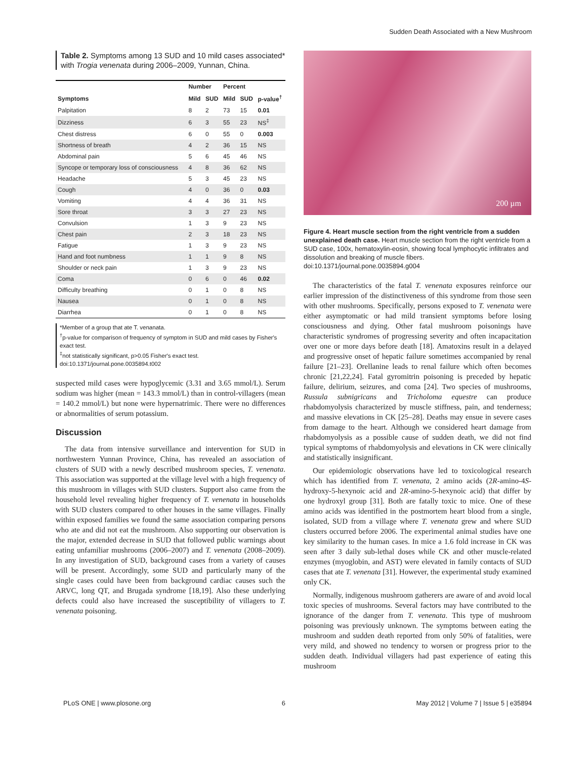Sudden Death Associated with a New Mushroom
Table 2. Symptoms among 13 SUD and 10 mild cases associated* with Trogia venenata during 2006–2009, Yunnan, China.
| | Number | | Percent | | |
| --- | --- | --- | --- | --- | --- |
| Symptoms | Mild | SUD | Mild | SUD | p-value<sup>†</sup> |
| Palpitation | 8 | 2 | 73 | 15 | 0.01 |
| Dizziness | 6 | 3 | 55 | 23 | NS<sup>‡</sup> |
| Chest distress | 6 | 0 | 55 | 0 | 0.003 |
| Shortness of breath | 4 | 2 | 36 | 15 | NS |
| Abdominal pain | 5 | 6 | 45 | 46 | NS |
| Syncope or temporary loss of consciousness | 4 | 8 | 36 | 62 | NS |
| Headache | 5 | 3 | 45 | 23 | NS |
| Cough | 4 | 0 | 36 | 0 | 0.03 |
| Vomiting | 4 | 4 | 36 | 31 | NS |
| Sore throat | 3 | 3 | 27 | 23 | NS |
| Convulsion | 1 | 3 | 9 | 23 | NS |
| Chest pain | 2 | 3 | 18 | 23 | NS |
| Fatigue | 1 | 3 | 9 | 23 | NS |
| Hand and foot numbness | 1 | 1 | 9 | 8 | NS |
| Shoulder or neck pain | 1 | 3 | 9 | 23 | NS |
| Coma | 0 | 6 | 0 | 46 | 0.02 |
| Difficulty breathing | 0 | 1 | 0 | 8 | NS |
| Nausea | 0 | 1 | 0 | 8 | NS |
| Diarrhea | 0 | 1 | 0 | 8 | NS |
*Member of a group that ate T. venanata.
<sup>†</sup> p-value for comparison of frequency of symptom in SUD and mild cases by Fisher's exact test.
<sup>‡</sup> not statistically significant, p>0.05 Fisher's exact test.
doi:10.1371/journal.pone.0035894.t002
suspected mild cases were hypoglycemic (3.31 and 3.65 mmol/L). Serum sodium was higher (mean = 143.3 mmol/L) than in control-villagers (mean = 140.2 mmol/L) but none were hypernatrimic. There were no differences or abnormalities of serum potassium.
Discussion
The data from intensive surveillance and intervention for SUD in northwestern Yunnan Province, China, has revealed an association of clusters of SUD with a newly described mushroom species, T. venenata. This association was supported at the village level with a high frequency of this mushroom in villages with SUD clusters. Support also came from the household level revealing higher frequency of T. venenata in households with SUD clusters compared to other houses in the same villages. Finally within exposed families we found the same association comparing persons who ate and did not eat the mushroom. Also supporting our observation is the major, extended decrease in SUD that followed public warnings about eating unfamiliar mushrooms (2006–2007) and T. venenata (2008–2009). In any investigation of SUD, background cases from a variety of causes will be present. Accordingly, some SUD and particularly many of the single cases could have been from background cardiac causes such the ARVC, long QT, and Brugada syndrome [18,19]. Also these underlying defects could also have increased the susceptibility of villagers to T. venenata poisoning.
200 µm
Figure 4. Heart muscle section from the right ventricle from a sudden unexplained death case. Heart muscle section from the right ventricle from a SUD case, 100x, hematoxylin-eosin, showing focal lymphocytic infiltrates and dissolution and breaking of muscle fibers.
doi:10.1371/journal.pone.0035894.g004
The characteristics of the fatal T. venenata exposures reinforce our earlier impression of the distinctiveness of this syndrome from those seen with other mushrooms. Specifically, persons exposed to T. venenata were either asymptomatic or had mild transient symptoms before losing consciousness and dying. Other fatal mushroom poisonings have characteristic syndromes of progressing severity and often incapacitation over one or more days before death [18]. Amatoxins result in a delayed and progressive onset of hepatic failure sometimes accompanied by renal failure [21–23]. Orellanine leads to renal failure which often becomes chronic [21,22,24]. Fatal gyromitrin poisoning is preceded by hepatic failure, delirium, seizures, and coma [24]. Two species of mushrooms, Russula subnigricans and Tricholoma equestre can produce rhabdomyolysis characterized by muscle stiffness, pain, and tenderness; and massive elevations in CK [25–28]. Deaths may ensue in severe cases from damage to the heart. Although we considered heart damage from rhabdomyolysis as a possible cause of sudden death, we did not find typical symptoms of rhabdomyolysis and elevations in CK were clinically and statistically insignificant.
Our epidemiologic observations have led to toxicological research which has identified from T. venenata, 2 amino acids (2R-amino-4S-hydroxy-5-hexynoic acid and 2R-amino-5-hexynoic acid) that differ by one hydroxyl group [31]. Both are fatally toxic to mice. One of these amino acids was identified in the postmortem heart blood from a single, isolated, SUD from a village where T. venenata grew and where SUD clusters occurred before 2006. The experimental animal studies have one key similarity to the human cases. In mice a 1.6 fold increase in CK was seen after 3 daily sub-lethal doses while CK and other muscle-related enzymes (myoglobin, and AST) were elevated in family contacts of SUD cases that ate T. venenata [31]. However, the experimental study examined only CK.
Normally, indigenous mushroom gatherers are aware of and avoid local toxic species of mushrooms. Several factors may have contributed to the ignorance of the danger from T. venenata. This type of mushroom poisoning was previously unknown. The symptoms between eating the mushroom and sudden death reported from only 50% of fatalities, were very mild, and showed no tendency to worsen or progress prior to the sudden death. Individual villagers had past experience of eating this mushroom
PLoS ONE | www.plosone.org 6 May 2012 | Volume 7 | Issue 5 | e35894